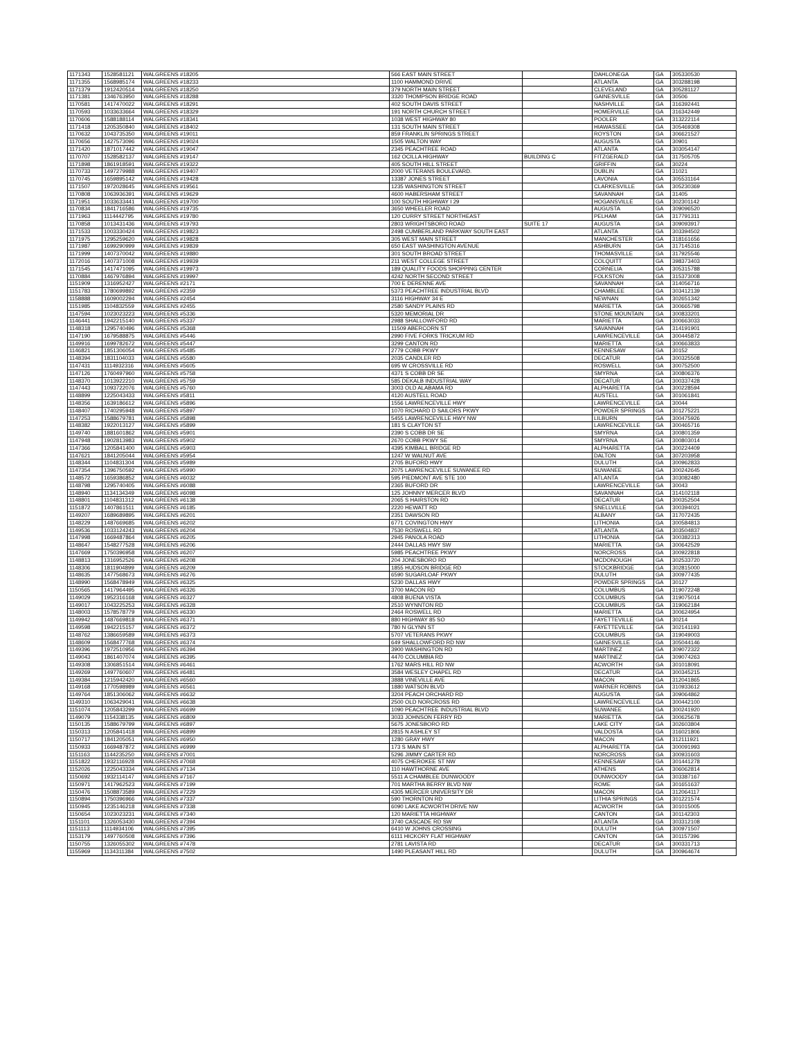| 1171343 | 1528581121 | WALGREENS #18205 | 566 EAST MAIN STREET | | DAHLONEGA | GA | 305330530 |
| 1171355 | 1568985174 | WALGREENS #18233 | 1100 HAMMOND DRIVE | | ATLANTA | GA | 303288198 |
| 1171379 | 1912420514 | WALGREENS #18250 | 379 NORTH MAIN STREET | | CLEVELAND | GA | 305281127 |
| 1171381 | 1346763950 | WALGREENS #18288 | 3320 THOMPSON BRIDGE ROAD | | GAINESVILLE | GA | 30506 |
| 1170581 | 1417470022 | WALGREENS #18291 | 402 SOUTH DAVIS STREET | | NASHVILLE | GA | 316392441 |
| 1170593 | 1033633664 | WALGREENS #18329 | 191 NORTH CHURCH STREET | | HOMERVILLE | GA | 316342449 |
| 1170606 | 1588188114 | WALGREENS #18341 | 1038 WEST HIGHWAY 80 | | POOLER | GA | 313222114 |
| 1171418 | 1205350840 | WALGREENS #18402 | 131 SOUTH MAIN STREET | | HIAWASSEE | GA | 305469308 |
| 1170632 | 1043735350 | WALGREENS #19011 | 859 FRANKLIN SPRINGS STREET | | ROYSTON | GA | 306621527 |
| 1170656 | 1427573096 | WALGREENS #19024 | 1505 WALTON WAY | | AUGUSTA | GA | 30901 |
| 1171420 | 1871017442 | WALGREENS #19047 | 2345 PEACHTREE ROAD | | ATLANTA | GA | 303054147 |
| 1170707 | 1528582137 | WALGREENS #19147 | 162 OCILLA HIGHWAY | BUILDING C | FITZGERALD | GA | 317505705 |
| 1171898 | 1861918591 | WALGREENS #19322 | 405 SOUTH HILL STREET | | GRIFFIN | GA | 30224 |
| 1170733 | 1497279988 | WALGREENS #19407 | 2000 VETERANS BOULEVARD. | | DUBLIN | GA | 31021 |
| 1170745 | 1659895142 | WALGREENS #19428 | 13387 JONES STREET | | LAVONIA | GA | 305531164 |
| 1171507 | 1972028645 | WALGREENS #19561 | 1235 WASHINGTON STREET | | CLARKESVILLE | GA | 305230369 |
| 1170808 | 1063936391 | WALGREENS #19629 | 4600 HABERSHAM STREET | | SAVANNAH | GA | 31405 |
| 1171951 | 1033633441 | WALGREENS #19700 | 100 SOUTH HIGHWAY I 29 | | HOGANSVILLE | GA | 302301142 |
| 1170834 | 1841716586 | WALGREENS #19735 | 3650 WHEELER ROAD | | AUGUSTA | GA | 309096520 |
| 1171963 | 1114442795 | WALGREENS #19780 | 120 CURRY STREET NORTHEAST | | PELHAM | GA | 317791311 |
| 1170858 | 1013431436 | WALGREENS #19793 | 2803 WRIGHTSBORO ROAD | SUITE 17 | AUGUSTA | GA | 309093917 |
| 1171533 | 1003330424 | WALGREENS #19823 | 2498 CUMBERLAND PARKWAY SOUTH EAST | | ATLANTA | GA | 303394502 |
| 1171975 | 1295259620 | WALGREENS #19828 | 305 WEST MAIN STREET | | MANCHESTER | GA | 318161656 |
| 1171987 | 1699290999 | WALGREENS #19839 | 650 EAST WASHINGTON AVENUE | | ASHBURN | GA | 317145316 |
| 1171999 | 1407370042 | WALGREENS #19880 | 301 SOUTH BROAD STREET | | THOMASVILLE | GA | 317925546 |
| 1172016 | 1407371008 | WALGREENS #19939 | 211 WEST COLLEGE STREET | | COLQUITT | GA | 398373403 |
| 1171545 | 1417471095 | WALGREENS #19973 | 189 QUALITY FOODS SHOPPING CENTER | | CORNELIA | GA | 305315788 |
| 1170884 | 1467976894 | WALGREENS #19997 | 4242 NORTH SECOND STREET | | FOLKSTON | GA | 315373008 |
| 1151909 | 1316952427 | WALGREENS #2171 | 700 E DERENNE AVE | | SAVANNAH | GA | 314056716 |
| 1151783 | 1780699892 | WALGREENS #2359 | 5373 PEACHTREE INDUSTRIAL BLVD | | CHAMBLEE | GA | 303412139 |
| 1158888 | 1609002294 | WALGREENS #2454 | 3116 HIGHWAY 34 E | | NEWNAN | GA | 302651342 |
| 1151985 | 1104832559 | WALGREENS #2455 | 2580 SANDY PLAINS RD | | MARIETTA | GA | 300665798 |
| 1147594 | 1023023223 | WALGREENS #5336 | 5320 MEMORIAL DR | | STONE MOUNTAIN | GA | 300833201 |
| 1146441 | 1942215140 | WALGREENS #5337 | 2988 SHALLOWFORD RD | | MARIETTA | GA | 300663033 |
| 1148318 | 1295740496 | WALGREENS #5368 | 11509 ABERCORN ST | | SAVANNAH | GA | 314191901 |
| 1147190 | 1679588875 | WALGREENS #5446 | 2990 FIVE FORKS TRICKUM RD | | LAWRENCEVILLE | GA | 300445872 |
| 1149916 | 1699782672 | WALGREENS #5447 | 3299 CANTON RD | | MARIETTA | GA | 300663833 |
| 1146821 | 1851306054 | WALGREENS #5485 | 2779 COBB PKWY | | KENNESAW | GA | 30152 |
| 1148394 | 1831104033 | WALGREENS #5580 | 2035 CANDLER RD | | DECATUR | GA | 300325508 |
| 1147431 | 1114932316 | WALGREENS #5605 | 695 W CROSSVILLE RD | | ROSWELL | GA | 300752500 |
| 1147126 | 1760497960 | WALGREENS #5758 | 4371 S COBB DR SE | | SMYRNA | GA | 300806376 |
| 1148370 | 1013922210 | WALGREENS #5759 | 585 DEKALB INDUSTRIAL WAY | | DECATUR | GA | 300337428 |
| 1147443 | 1093722076 | WALGREENS #5760 | 3003 OLD ALABAMA RD | | ALPHARETTA | GA | 300228594 |
| 1148899 | 1225043433 | WALGREENS #5811 | 4120 AUSTELL ROAD | | AUSTELL | GA | 301061841 |
| 1148356 | 1639186612 | WALGREENS #5896 | 1556 LAWRENCEVILLE HWY | | LAWRENCEVILLE | GA | 30044 |
| 1148407 | 1740295948 | WALGREENS #5897 | 1070 RICHARD D SAILORS PKWY | | POWDER SPRINGS | GA | 301275221 |
| 1147253 | 1588679781 | WALGREENS #5898 | 5455 LAWRENCEVILLE HWY NW | | LILBURN | GA | 300475926 |
| 1148382 | 1922013127 | WALGREENS #5899 | 181 S CLAYTON ST | | LAWRENCEVILLE | GA | 300465716 |
| 1149740 | 1881601862 | WALGREENS #5901 | 2390 S COBB DR SE | | SMYRNA | GA | 300801359 |
| 1147948 | 1902813983 | WALGREENS #5902 | 2670 COBB PKWY SE | | SMYRNA | GA | 300803014 |
| 1147366 | 1205841400 | WALGREENS #5903 | 4395 KIMBALL BRIDGE RD | | ALPHARETTA | GA | 300224409 |
| 1147621 | 1841205044 | WALGREENS #5954 | 1247 W WALNUT AVE | | DALTON | GA | 307203958 |
| 1148344 | 1104831304 | WALGREENS #5989 | 2705 BUFORD HWY | | DULUTH | GA | 300962833 |
| 1147354 | 1396750592 | WALGREENS #5990 | 2075 LAWRENCEVILLE SUWANEE RD | | SUWANEE | GA | 300242645 |
| 1148572 | 1659386852 | WALGREENS #6032 | 595 PIEDMONT AVE STE 100 | | ATLANTA | GA | 303082480 |
| 1148798 | 1295740405 | WALGREENS #6088 | 2365 BUFORD DR | | LAWRENCEVILLE | GA | 30043 |
| 1148940 | 1134134349 | WALGREENS #6098 | 125 JOHNNY MERCER BLVD | | SAVANNAH | GA | 314102118 |
| 1148801 | 1104831312 | WALGREENS #6138 | 2065 S HAIRSTON RD | | DECATUR | GA | 300352504 |
| 1151872 | 1407861511 | WALGREENS #6185 | 2220 HEWATT RD | | SNELLVILLE | GA | 300394021 |
| 1149207 | 1689689895 | WALGREENS #6201 | 2351 DAWSON RD | | ALBANY | GA | 317072435 |
| 1148229 | 1487669685 | WALGREENS #6202 | 6771 COVINGTON HWY | | LITHONIA | GA | 300584813 |
| 1149536 | 1033124243 | WALGREENS #6204 | 7530 ROSWELL RD | | ATLANTA | GA | 303504837 |
| 1147998 | 1669487864 | WALGREENS #6205 | 2945 PANOLA ROAD | | LITHONIA | GA | 300382313 |
| 1148647 | 1548277528 | WALGREENS #6206 | 2444 DALLAS HWY SW | | MARIETTA | GA | 300642529 |
| 1147669 | 1750396958 | WALGREENS #6207 | 5985 PEACHTREE PKWY | | NORCROSS | GA | 300922818 |
| 1148813 | 1316952526 | WALGREENS #6208 | 204 JONESBORO RD | | MCDONOUGH | GA | 302533720 |
| 1148306 | 1811904899 | WALGREENS #6209 | 1855 HUDSON BRIDGE RD | | STOCKBRIDGE | GA | 302815000 |
| 1148635 | 1477568673 | WALGREENS #6276 | 6590 SUGARLOAF PKWY | | DULUTH | GA | 300977435 |
| 1148990 | 1568478949 | WALGREENS #6325 | 5230 DALLAS HWY | | POWDER SPRINGS | GA | 30127 |
| 1150565 | 1417964495 | WALGREENS #6326 | 3700 MACON RD | | COLUMBUS | GA | 319072248 |
| 1149029 | 1952316168 | WALGREENS #6327 | 4808 BUENA VISTA | | COLUMBUS | GA | 319075014 |
| 1149017 | 1043225253 | WALGREENS #6328 | 2510 WYNNTON RD | | COLUMBUS | GA | 319062184 |
| 1148003 | 1578578779 | WALGREENS #6330 | 2464 ROSWELL RD | | MARIETTA | GA | 300624954 |
| 1149942 | 1487669818 | WALGREENS #6371 | 880 HIGHWAY 85 SO | | FAYETTEVILLE | GA | 30214 |
| 1149598 | 1942215157 | WALGREENS #6372 | 780 N GLYNN ST | | FAYETTEVILLE | GA | 302141193 |
| 1148762 | 1386659589 | WALGREENS #6373 | 5707 VETERANS PKWY | | COLUMBUS | GA | 319049003 |
| 1148609 | 1568477768 | WALGREENS #6374 | 649 SHALLOWFORD RD NW | | GAINESVILLE | GA | 305044146 |
| 1149396 | 1972510956 | WALGREENS #6394 | 3900 WASHINGTON RD | | MARTINEZ | GA | 309072322 |
| 1149043 | 1861407074 | WALGREENS #6395 | 4470 COLUMBIA RD | | MARTINEZ | GA | 309074263 |
| 1149308 | 1306851514 | WALGREENS #6461 | 1762 MARS HILL RD NW | | ACWORTH | GA | 301018091 |
| 1149269 | 1497760607 | WALGREENS #6481 | 3584 WESLEY CHAPEL RD | | DECATUR | GA | 300345215 |
| 1149384 | 1215942420 | WALGREENS #6560 | 3888 VINEVILLE AVE | | MACON | GA | 312041865 |
| 1149168 | 1770598989 | WALGREENS #6561 | 1880 WATSON BLVD | | WARNER ROBINS | GA | 310933612 |
| 1149764 | 1851306062 | WALGREENS #6632 | 3204 PEACH ORCHARD RD | | AUGUSTA | GA | 309064862 |
| 1149310 | 1063429041 | WALGREENS #6638 | 2500 OLD NORCROSS RD | | LAWRENCEVILLE | GA | 300442100 |
| 1151074 | 1205843299 | WALGREENS #6699 | 1090 PEACHTREE INDUSTRIAL BLVD | | SUWANEE | GA | 300241920 |
| 1149079 | 1154338135 | WALGREENS #6809 | 3033 JOHNSON FERRY RD | | MARIETTA | GA | 300625678 |
| 1150135 | 1588679799 | WALGREENS #6897 | 5675 JONESBORO RD | | LAKE CITY | GA | 302603804 |
| 1150313 | 1205841418 | WALGREENS #6899 | 2815 N ASHLEY ST | | VALDOSTA | GA | 316021806 |
| 1150717 | 1841205051 | WALGREENS #6950 | 1280 GRAY HWY | | MACON | GA | 312111921 |
| 1150933 | 1669487872 | WALGREENS #6999 | 173 S MAIN ST | | ALPHARETTA | GA | 300091993 |
| 1151163 | 1144235250 | WALGREENS #7001 | 5296 JIMMY CARTER RD | | NORCROSS | GA | 300931603 |
| 1151822 | 1932116928 | WALGREENS #7068 | 4075 CHEROKEE ST NW | | KENNESAW | GA | 301441278 |
| 1152026 | 1225043334 | WALGREENS #7134 | 110 HAWTHORNE AVE | | ATHENS | GA | 306062814 |
| 1150692 | 1932114147 | WALGREENS #7167 | 5511 A CHAMBLEE DUNWOODY | | DUNWOODY | GA | 303387167 |
| 1150971 | 1417962523 | WALGREENS #7199 | 701 MARTHA BERRY BLVD NW | | ROME | GA | 301651637 |
| 1150476 | 1508873589 | WALGREENS #7229 | 4305 MERCER UNIVERSITY DR | | MACON | GA | 312064117 |
| 1150894 | 1750396966 | WALGREENS #7337 | 590 THORNTON RD | | LITHIA SPRINGS | GA | 301221574 |
| 1150945 | 1235146218 | WALGREENS #7338 | 6090 LAKE ACWORTH DRIVE NW | | ACWORTH | GA | 301015005 |
| 1150654 | 1023023231 | WALGREENS #7340 | 120 MARIETTA HIGHWAY | | CANTON | GA | 301142303 |
| 1151101 | 1326053430 | WALGREENS #7394 | 3740 CASCADE RD SW | | ATLANTA | GA | 303312108 |
| 1151113 | 1114934106 | WALGREENS #7395 | 6410 W JOHNS CROSSING | | DULUTH | GA | 300971507 |
| 1153179 | 1497760508 | WALGREENS #7396 | 6111 HICKORY FLAT HIGHWAY | | CANTON | GA | 301157396 |
| 1150755 | 1326055302 | WALGREENS #7478 | 2781 LAVISTA RD | | DECATUR | GA | 300331713 |
| 1155969 | 1134311384 | WALGREENS #7502 | 1490 PLEASANT HILL RD | | DULUTH | GA | 300964674 |